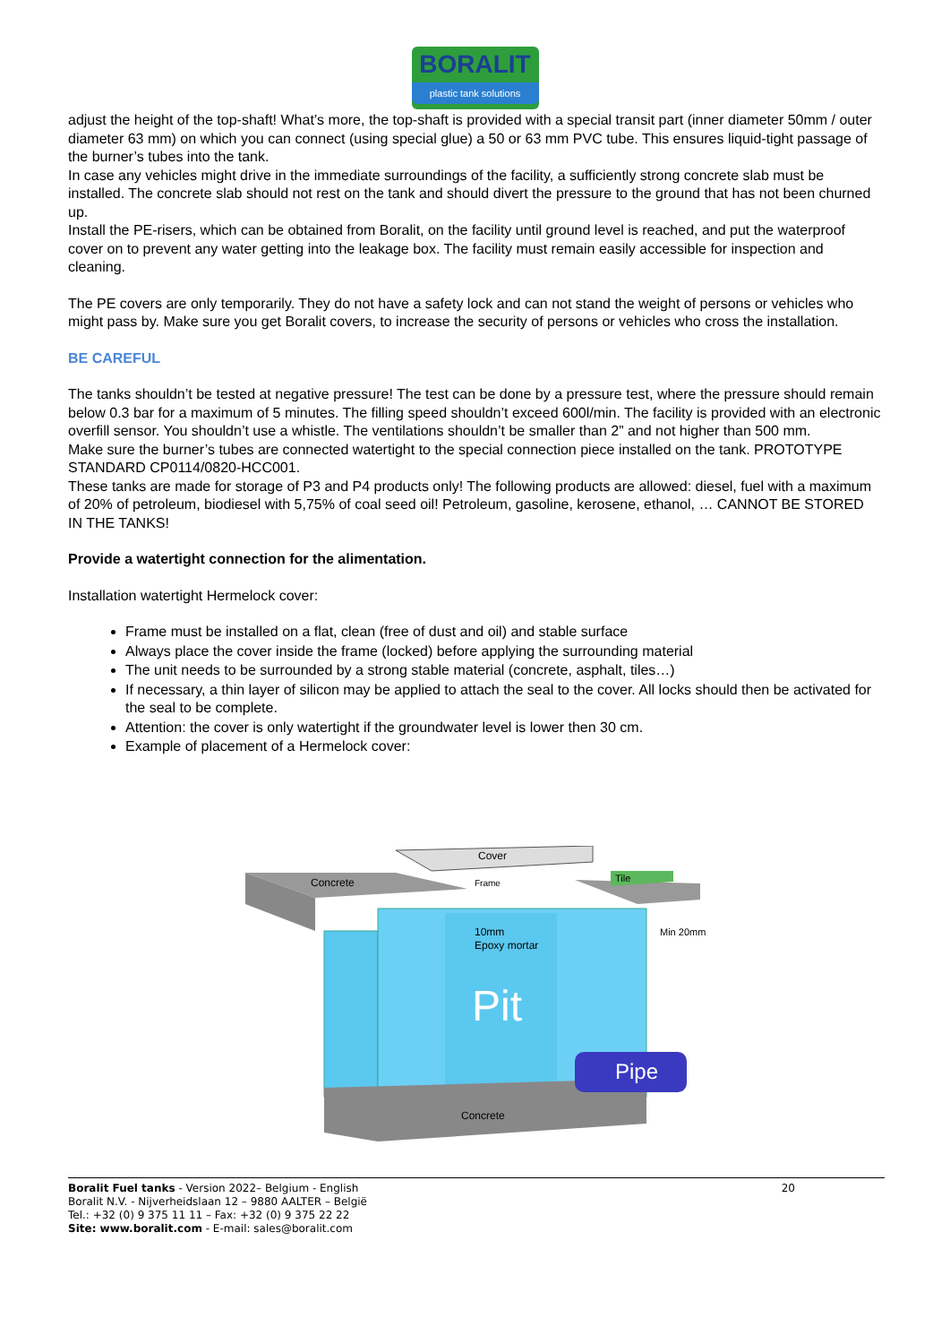BORALIT
plastic tank solutions
adjust the height of the top-shaft! What’s more, the top-shaft is provided with a special transit part (inner diameter 50mm / outer diameter 63 mm) on which you can connect (using special glue) a 50 or 63 mm PVC tube. This ensures liquid-tight passage of the burner’s tubes into the tank.
In case any vehicles might drive in the immediate surroundings of the facility, a sufficiently strong concrete slab must be installed. The concrete slab should not rest on the tank and should divert the pressure to the ground that has not been churned up.
Install the PE-risers, which can be obtained from Boralit, on the facility until ground level is reached, and put the waterproof cover on to prevent any water getting into the leakage box. The facility must remain easily accessible for inspection and cleaning.
The PE covers are only temporarily. They do not have a safety lock and can not stand the weight of persons or vehicles who might pass by. Make sure you get Boralit covers, to increase the security of persons or vehicles who cross the installation.
BE CAREFUL
The tanks shouldn’t be tested at negative pressure! The test can be done by a pressure test, where the pressure should remain below 0.3 bar for a maximum of 5 minutes. The filling speed shouldn’t exceed 600l/min. The facility is provided with an electronic overfill sensor. You shouldn’t use a whistle. The ventilations shouldn’t be smaller than 2” and not higher than 500 mm.
Make sure the burner’s tubes are connected watertight to the special connection piece installed on the tank. PROTOTYPE STANDARD CP0114/0820-HCC001.
These tanks are made for storage of P3 and P4 products only! The following products are allowed: diesel, fuel with a maximum of 20% of petroleum, biodiesel with 5,75% of coal seed oil! Petroleum, gasoline, kerosene, ethanol, … CANNOT BE STORED IN THE TANKS!
Provide a watertight connection for the alimentation.
Installation watertight Hermelock cover:
Frame must be installed on a flat, clean (free of dust and oil) and stable surface
Always place the cover inside the frame (locked) before applying the surrounding material
The unit needs to be surrounded by a strong stable material (concrete, asphalt, tiles…)
If necessary, a thin layer of silicon may be applied to attach the seal to the cover. All locks should then be activated for the seal to be complete.
Attention: the cover is only watertight if the groundwater level is lower then 30 cm.
Example of placement of a Hermelock cover:
Concrete
Cover
Frame
Tile
10mm
Epoxy mortar
Min 20mm
Pit
Pipe
Concrete
Boralit Fuel tanks - Version 2022– Belgium - English
Boralit N.V. - Nijverheidslaan 12 – 9880 AALTER – België
Tel.: +32 (0) 9 375 11 11 – Fax: +32 (0) 9 375 22 22
Site: www.boralit.com - E-mail: sales@boralit.com
20